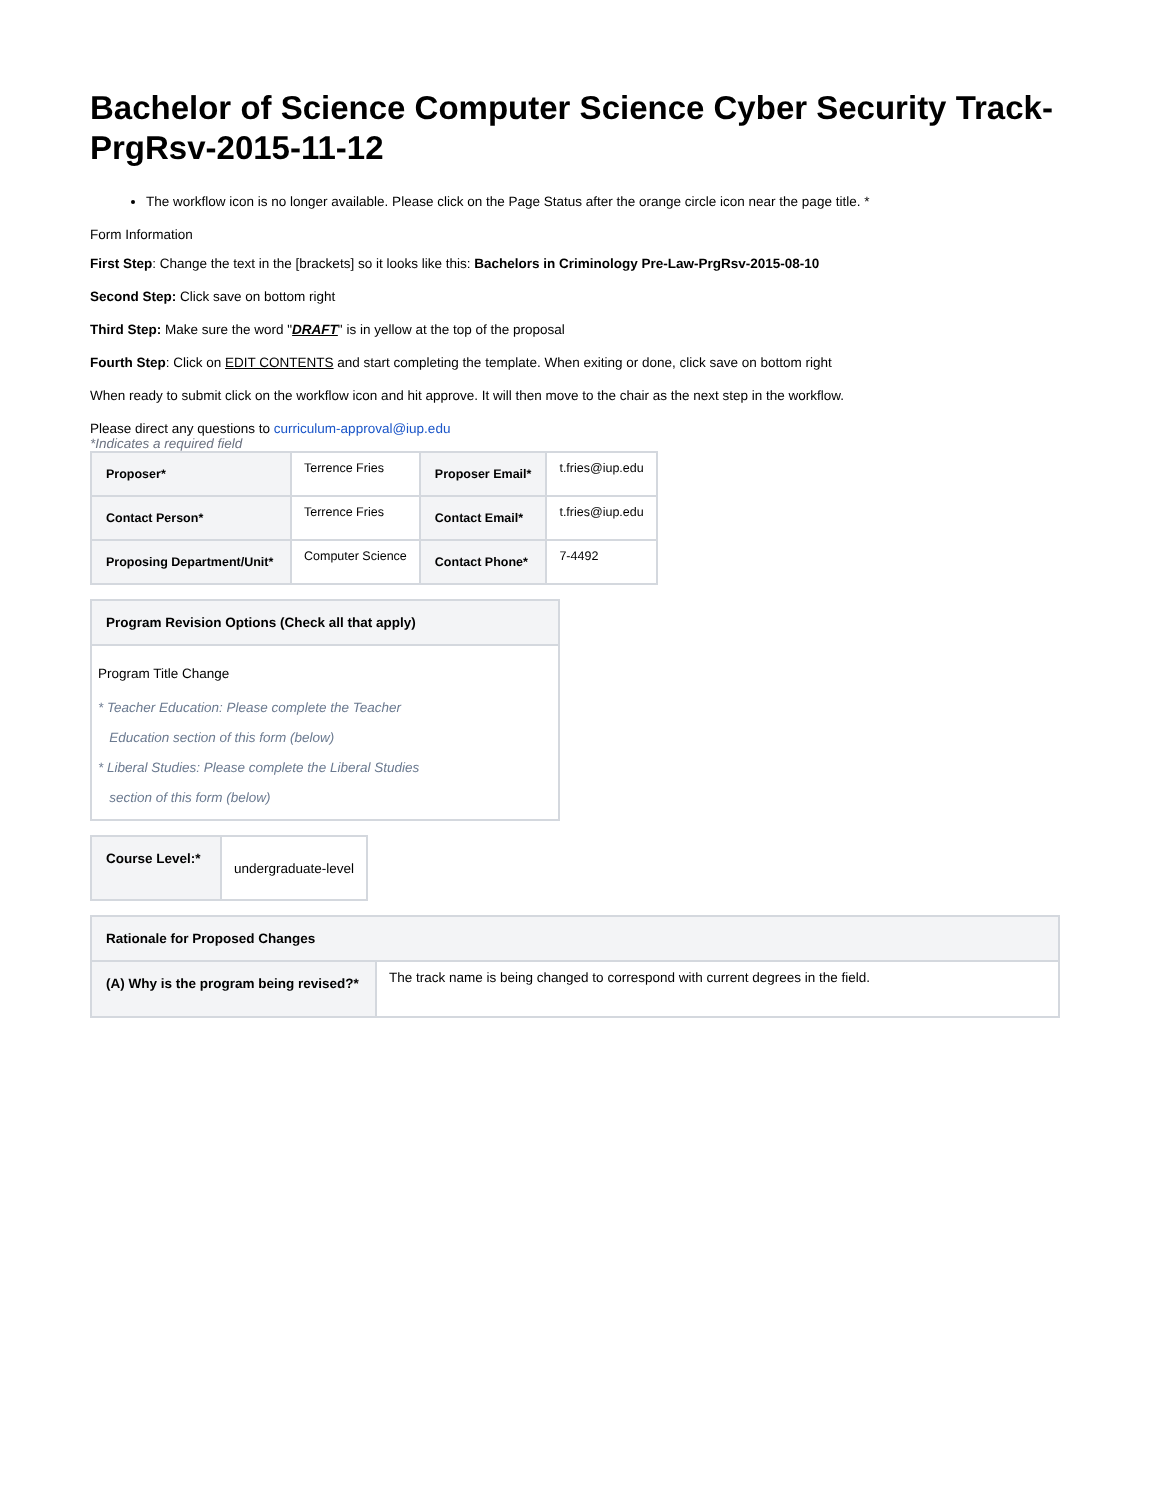Bachelor of Science Computer Science Cyber Security Track-PrgRsv-2015-11-12
The workflow icon is no longer available. Please click on the Page Status after the orange circle icon near the page title. *
Form Information
First Step: Change the text in the [brackets] so it looks like this: Bachelors in Criminology Pre-Law-PrgRsv-2015-08-10
Second Step: Click save on bottom right
Third Step: Make sure the word "DRAFT" is in yellow at the top of the proposal
Fourth Step: Click on EDIT CONTENTS and start completing the template. When exiting or done, click save on bottom right
When ready to submit click on the workflow icon and hit approve. It will then move to the chair as the next step in the workflow.
Please direct any questions to curriculum-approval@iup.edu
*Indicates a required field
| Proposer* | Terrence Fries | Proposer Email* | t.fries@iup.edu |
| Contact Person* | Terrence Fries | Contact Email* | t.fries@iup.edu |
| Proposing Department/Unit* | Computer Science | Contact Phone* | 7-4492 |
| Program Revision Options (Check all that apply) |
| --- |
| Program Title Change * Teacher Education: Please complete the Teacher Education section of this form (below) * Liberal Studies: Please complete the Liberal Studies section of this form (below) |
| Course Level:* | undergraduate-level |
| Rationale for Proposed Changes | |
| --- | --- |
| (A) Why is the program being revised?* | The track name is being changed to correspond with current degrees in the field. |